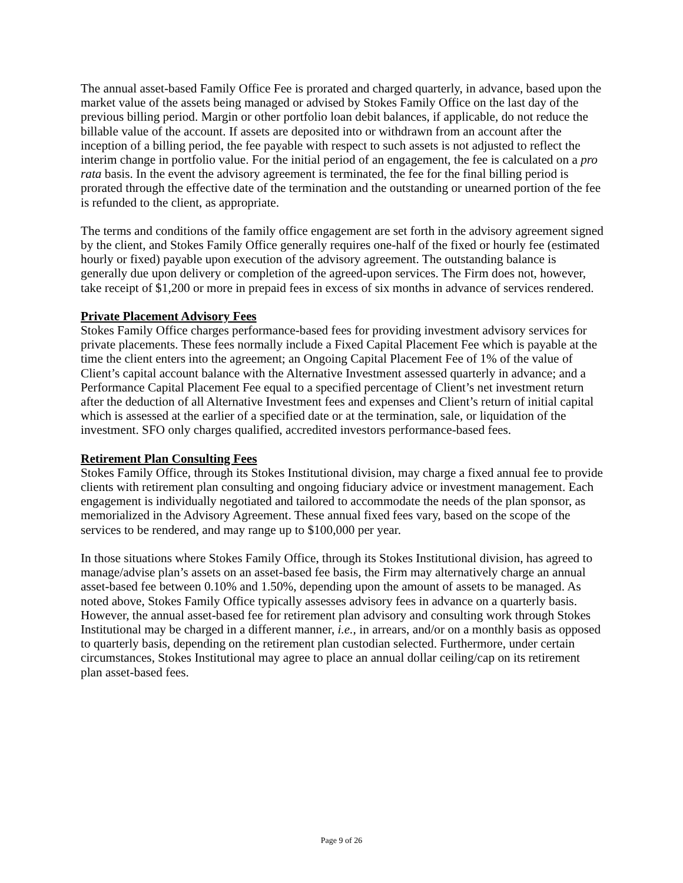The annual asset-based Family Office Fee is prorated and charged quarterly, in advance, based upon the market value of the assets being managed or advised by Stokes Family Office on the last day of the previous billing period. Margin or other portfolio loan debit balances, if applicable, do not reduce the billable value of the account. If assets are deposited into or withdrawn from an account after the inception of a billing period, the fee payable with respect to such assets is not adjusted to reflect the interim change in portfolio value. For the initial period of an engagement, the fee is calculated on a pro rata basis. In the event the advisory agreement is terminated, the fee for the final billing period is prorated through the effective date of the termination and the outstanding or unearned portion of the fee is refunded to the client, as appropriate.
The terms and conditions of the family office engagement are set forth in the advisory agreement signed by the client, and Stokes Family Office generally requires one-half of the fixed or hourly fee (estimated hourly or fixed) payable upon execution of the advisory agreement. The outstanding balance is generally due upon delivery or completion of the agreed-upon services. The Firm does not, however, take receipt of $1,200 or more in prepaid fees in excess of six months in advance of services rendered.
Private Placement Advisory Fees
Stokes Family Office charges performance-based fees for providing investment advisory services for private placements. These fees normally include a Fixed Capital Placement Fee which is payable at the time the client enters into the agreement; an Ongoing Capital Placement Fee of 1% of the value of Client’s capital account balance with the Alternative Investment assessed quarterly in advance; and a Performance Capital Placement Fee equal to a specified percentage of Client’s net investment return after the deduction of all Alternative Investment fees and expenses and Client’s return of initial capital which is assessed at the earlier of a specified date or at the termination, sale, or liquidation of the investment. SFO only charges qualified, accredited investors performance-based fees.
Retirement Plan Consulting Fees
Stokes Family Office, through its Stokes Institutional division, may charge a fixed annual fee to provide clients with retirement plan consulting and ongoing fiduciary advice or investment management. Each engagement is individually negotiated and tailored to accommodate the needs of the plan sponsor, as memorialized in the Advisory Agreement. These annual fixed fees vary, based on the scope of the services to be rendered, and may range up to $100,000 per year.
In those situations where Stokes Family Office, through its Stokes Institutional division, has agreed to manage/advise plan’s assets on an asset-based fee basis, the Firm may alternatively charge an annual asset-based fee between 0.10% and 1.50%, depending upon the amount of assets to be managed. As noted above, Stokes Family Office typically assesses advisory fees in advance on a quarterly basis. However, the annual asset-based fee for retirement plan advisory and consulting work through Stokes Institutional may be charged in a different manner, i.e., in arrears, and/or on a monthly basis as opposed to quarterly basis, depending on the retirement plan custodian selected. Furthermore, under certain circumstances, Stokes Institutional may agree to place an annual dollar ceiling/cap on its retirement plan asset-based fees.
Page 9 of 26